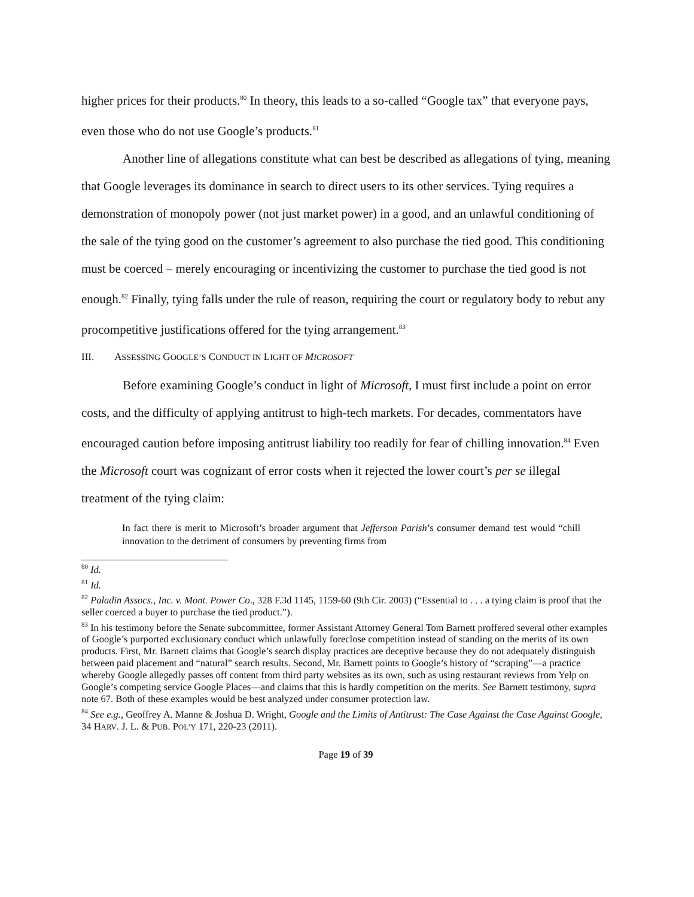higher prices for their products.<sup>80</sup> In theory, this leads to a so-called “Google tax” that everyone pays, even those who do not use Google’s products.<sup>81</sup>
Another line of allegations constitute what can best be described as allegations of tying, meaning that Google leverages its dominance in search to direct users to its other services. Tying requires a demonstration of monopoly power (not just market power) in a good, and an unlawful conditioning of the sale of the tying good on the customer’s agreement to also purchase the tied good. This conditioning must be coerced – merely encouraging or incentivizing the customer to purchase the tied good is not enough.<sup>82</sup> Finally, tying falls under the rule of reason, requiring the court or regulatory body to rebut any procompetitive justifications offered for the tying arrangement.<sup>83</sup>
III. ASSESSING GOOGLE’S CONDUCT IN LIGHT OF MICROSOFT
Before examining Google’s conduct in light of Microsoft, I must first include a point on error costs, and the difficulty of applying antitrust to high-tech markets. For decades, commentators have encouraged caution before imposing antitrust liability too readily for fear of chilling innovation.<sup>84</sup> Even the Microsoft court was cognizant of error costs when it rejected the lower court’s per se illegal treatment of the tying claim:
In fact there is merit to Microsoft’s broader argument that Jefferson Parish’s consumer demand test would “chill innovation to the detriment of consumers by preventing firms from
<sup>80</sup> Id.
<sup>81</sup> Id.
<sup>82</sup> Paladin Assocs., Inc. v. Mont. Power Co., 328 F.3d 1145, 1159-60 (9th Cir. 2003) (“Essential to . . . a tying claim is proof that the seller coerced a buyer to purchase the tied product.”).
<sup>83</sup> In his testimony before the Senate subcommittee, former Assistant Attorney General Tom Barnett proffered several other examples of Google’s purported exclusionary conduct which unlawfully foreclose competition instead of standing on the merits of its own products. First, Mr. Barnett claims that Google’s search display practices are deceptive because they do not adequately distinguish between paid placement and “natural” search results. Second, Mr. Barnett points to Google’s history of “scraping”—a practice whereby Google allegedly passes off content from third party websites as its own, such as using restaurant reviews from Yelp on Google’s competing service Google Places—and claims that this is hardly competition on the merits. See Barnett testimony, supra note 67. Both of these examples would be best analyzed under consumer protection law.
<sup>84</sup> See e.g., Geoffrey A. Manne & Joshua D. Wright, Google and the Limits of Antitrust: The Case Against the Case Against Google, 34 HARV. J. L. & PUB. POL’Y 171, 220-23 (2011).
Page 19 of 39